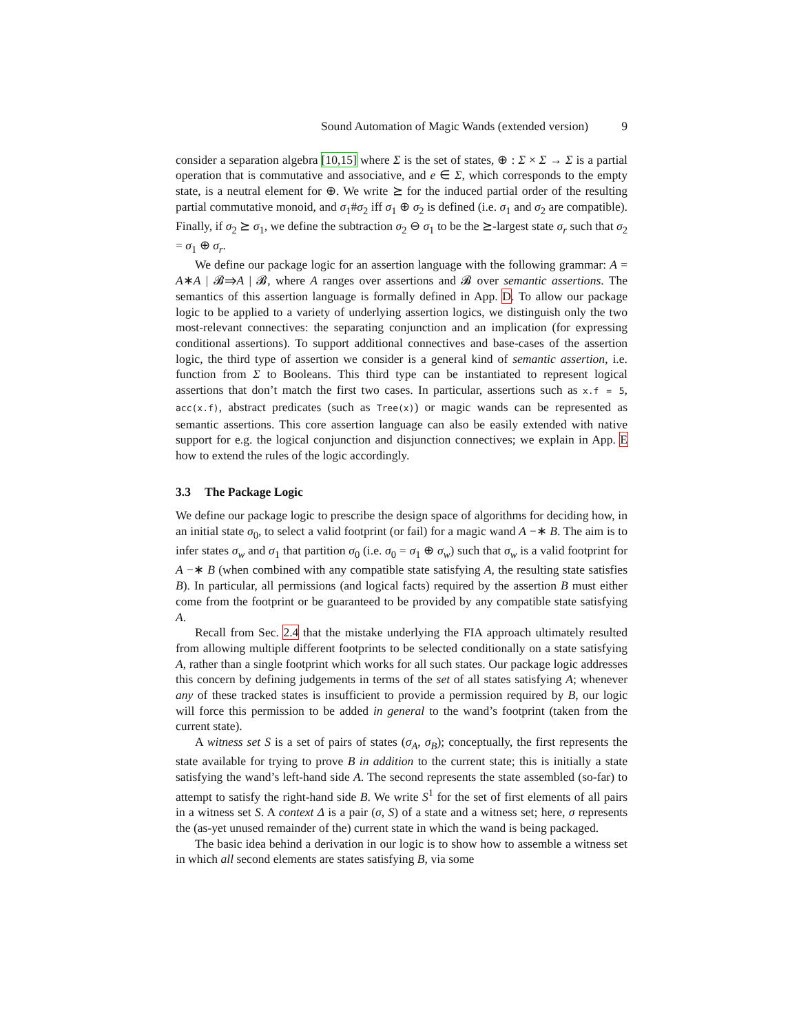Sound Automation of Magic Wands (extended version) 9
consider a separation algebra [10,15] where Σ is the set of states, ⊕ : Σ × Σ → Σ is a partial operation that is commutative and associative, and e ∈ Σ, which corresponds to the empty state, is a neutral element for ⊕. We write ⪰ for the induced partial order of the resulting partial commutative monoid, and σ<sub>1</sub>#σ<sub>2</sub> iff σ<sub>1</sub> ⊕ σ<sub>2</sub> is defined (i.e. σ<sub>1</sub> and σ<sub>2</sub> are compatible). Finally, if σ<sub>2</sub> ⪰ σ<sub>1</sub>, we define the subtraction σ<sub>2</sub> ⊖ σ<sub>1</sub> to be the ⪰-largest state σ<sub>r</sub> such that σ<sub>2</sub> = σ<sub>1</sub> ⊕ σ<sub>r</sub>.
We define our package logic for an assertion language with the following grammar: A = A∗A | 𝓑⇒A | 𝓑, where A ranges over assertions and 𝓑 over semantic assertions. The semantics of this assertion language is formally defined in App. D. To allow our package logic to be applied to a variety of underlying assertion logics, we distinguish only the two most-relevant connectives: the separating conjunction and an implication (for expressing conditional assertions). To support additional connectives and base-cases of the assertion logic, the third type of assertion we consider is a general kind of semantic assertion, i.e. function from Σ to Booleans. This third type can be instantiated to represent logical assertions that don’t match the first two cases. In particular, assertions such as x.f = 5, acc(x.f), abstract predicates (such as Tree(x)) or magic wands can be represented as semantic assertions. This core assertion language can also be easily extended with native support for e.g. the logical conjunction and disjunction connectives; we explain in App. E how to extend the rules of the logic accordingly.
3.3 The Package Logic
We define our package logic to prescribe the design space of algorithms for deciding how, in an initial state σ<sub>0</sub>, to select a valid footprint (or fail) for a magic wand A −∗ B. The aim is to infer states σ<sub>w</sub> and σ<sub>1</sub> that partition σ<sub>0</sub> (i.e. σ<sub>0</sub> = σ<sub>1</sub> ⊕ σ<sub>w</sub>) such that σ<sub>w</sub> is a valid footprint for A −∗ B (when combined with any compatible state satisfying A, the resulting state satisfies B). In particular, all permissions (and logical facts) required by the assertion B must either come from the footprint or be guaranteed to be provided by any compatible state satisfying A.
Recall from Sec. 2.4 that the mistake underlying the FIA approach ultimately resulted from allowing multiple different footprints to be selected conditionally on a state satisfying A, rather than a single footprint which works for all such states. Our package logic addresses this concern by defining judgements in terms of the set of all states satisfying A; whenever any of these tracked states is insufficient to provide a permission required by B, our logic will force this permission to be added in general to the wand’s footprint (taken from the current state).
A witness set S is a set of pairs of states (σ<sub>A</sub>, σ<sub>B</sub>); conceptually, the first represents the state available for trying to prove B in addition to the current state; this is initially a state satisfying the wand’s left-hand side A. The second represents the state assembled (so-far) to attempt to satisfy the right-hand side B. We write S<sup>1</sup> for the set of first elements of all pairs in a witness set S. A context Δ is a pair (σ, S) of a state and a witness set; here, σ represents the (as-yet unused remainder of the) current state in which the wand is being packaged.
The basic idea behind a derivation in our logic is to show how to assemble a witness set in which all second elements are states satisfying B, via some